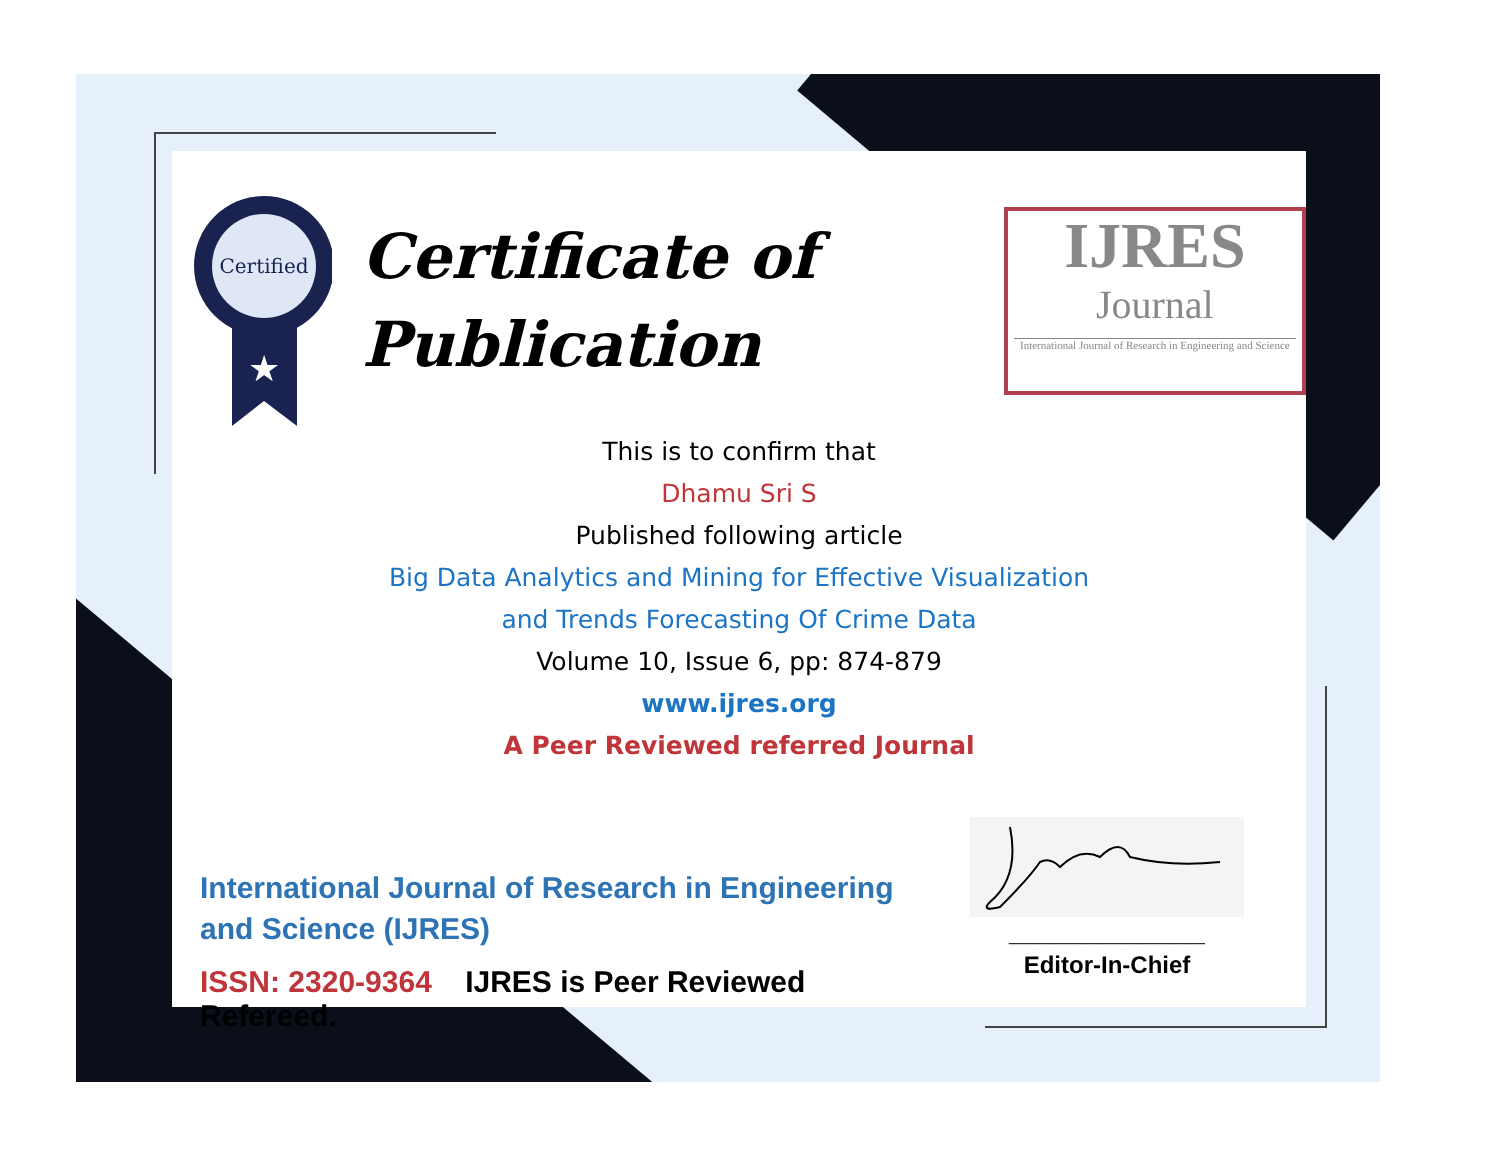Certified
★
Certificate of
Publication
IJRES
Journal
International Journal of Research in Engineering and Science
This is to confirm that
Dhamu Sri S
Published following article
Big Data Analytics and Mining for Effective Visualization
and Trends Forecasting Of Crime Data
Volume 10, Issue 6, pp: 874-879
www.ijres.org
A Peer Reviewed referred Journal
International Journal of Research in Engineering and Science (IJRES)
ISSN: 2320-9364 IJRES is Peer Reviewed Refereed.
______________________
Editor-In-Chief